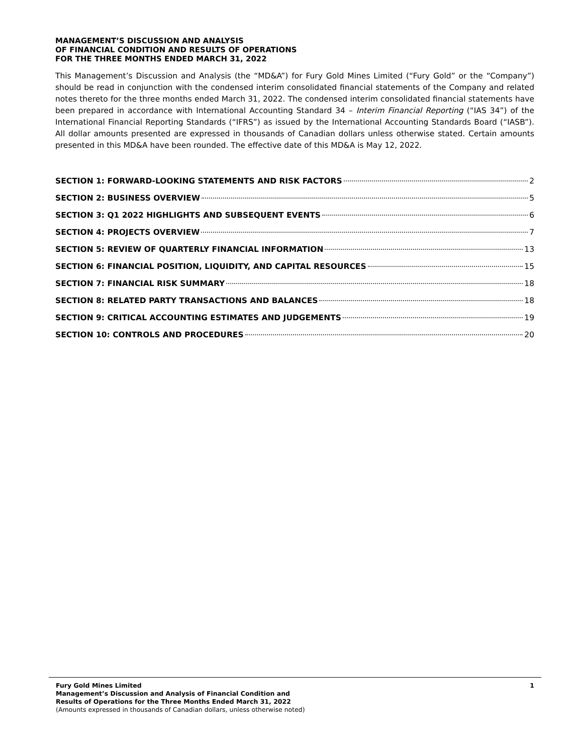MANAGEMENT’S DISCUSSION AND ANALYSIS
OF FINANCIAL CONDITION AND RESULTS OF OPERATIONS
FOR THE THREE MONTHS ENDED MARCH 31, 2022
This Management’s Discussion and Analysis (the “MD&A”) for Fury Gold Mines Limited (“Fury Gold” or the “Company”) should be read in conjunction with the condensed interim consolidated financial statements of the Company and related notes thereto for the three months ended March 31, 2022. The condensed interim consolidated financial statements have been prepared in accordance with International Accounting Standard 34 – Interim Financial Reporting (“IAS 34”) of the International Financial Reporting Standards (“IFRS”) as issued by the International Accounting Standards Board (“IASB”). All dollar amounts presented are expressed in thousands of Canadian dollars unless otherwise stated. Certain amounts presented in this MD&A have been rounded. The effective date of this MD&A is May 12, 2022.
SECTION 1: FORWARD-LOOKING STATEMENTS AND RISK FACTORS 2
SECTION 2: BUSINESS OVERVIEW 5
SECTION 3: Q1 2022 HIGHLIGHTS AND SUBSEQUENT EVENTS 6
SECTION 4: PROJECTS OVERVIEW 7
SECTION 5: REVIEW OF QUARTERLY FINANCIAL INFORMATION 13
SECTION 6: FINANCIAL POSITION, LIQUIDITY, AND CAPITAL RESOURCES 15
SECTION 7: FINANCIAL RISK SUMMARY 18
SECTION 8: RELATED PARTY TRANSACTIONS AND BALANCES 18
SECTION 9: CRITICAL ACCOUNTING ESTIMATES AND JUDGEMENTS 19
SECTION 10: CONTROLS AND PROCEDURES 20
Fury Gold Mines Limited
Management’s Discussion and Analysis of Financial Condition and
Results of Operations for the Three Months Ended March 31, 2022
(Amounts expressed in thousands of Canadian dollars, unless otherwise noted)
1